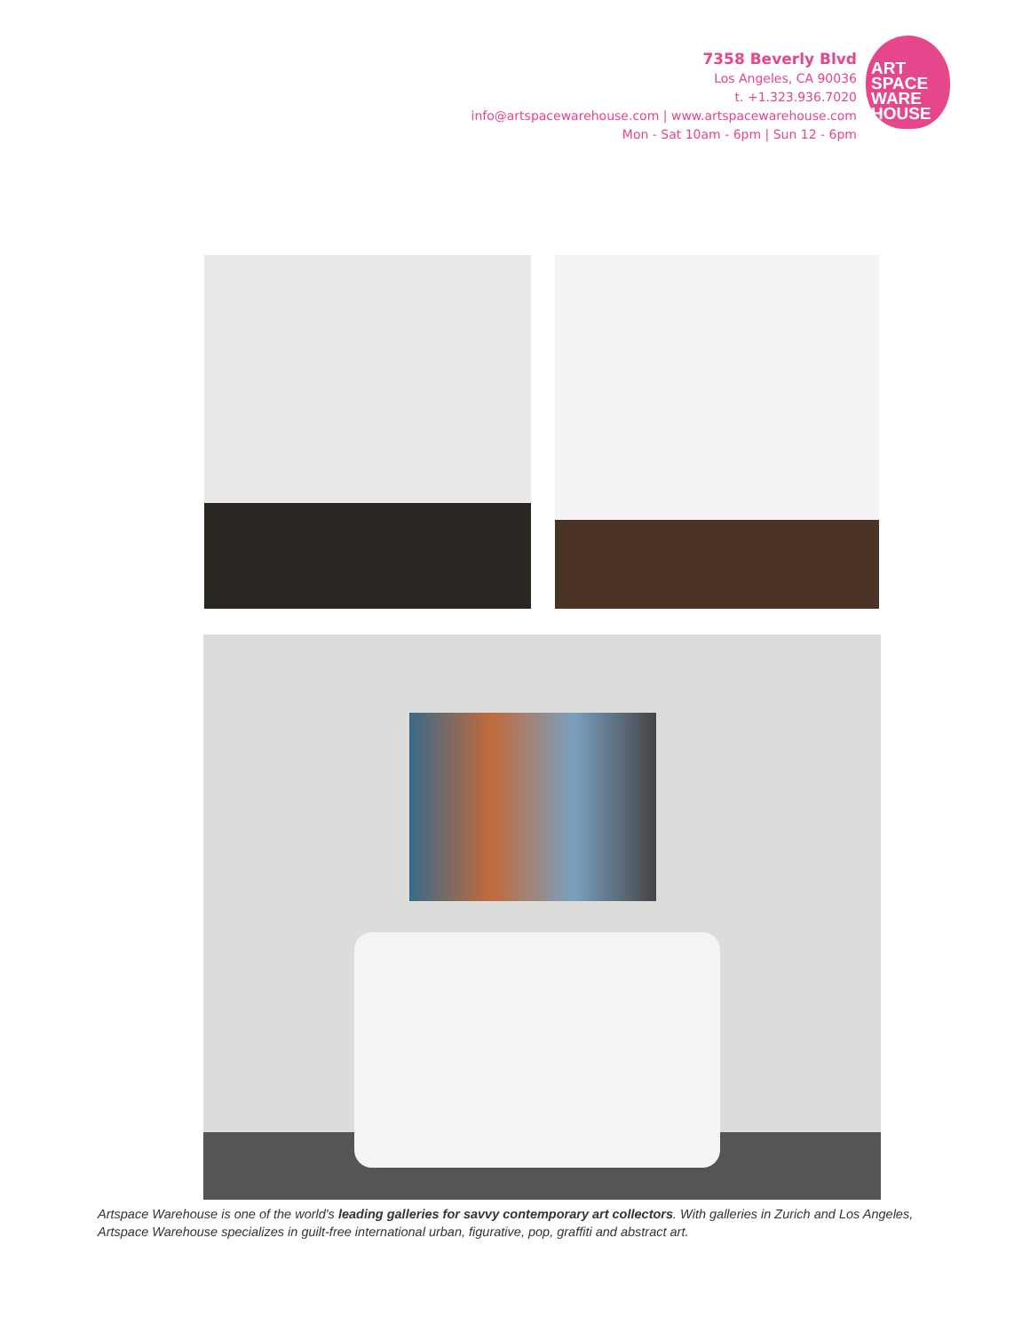7358 Beverly Blvd
Los Angeles, CA 90036
t. +1.323.936.7020
info@artspacewarehouse.com | www.artspacewarehouse.com
Mon - Sat 10am - 6pm | Sun 12 - 6pm
ART
SPACE
WARE
HOUSE
Artspace Warehouse is one of the world's leading galleries for savvy contemporary art collectors. With galleries in Zurich and Los Angeles, Artspace Warehouse specializes in guilt-free international urban, figurative, pop, graffiti and abstract art.